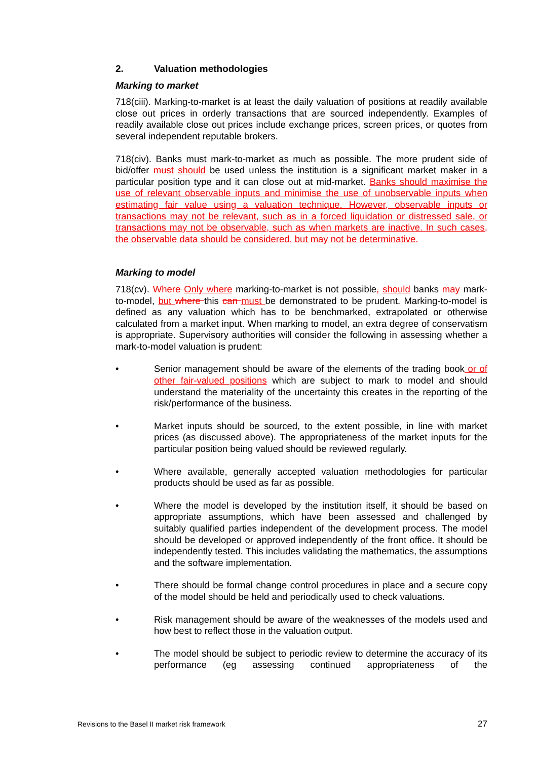2. Valuation methodologies
Marking to market
718(ciii). Marking-to-market is at least the daily valuation of positions at readily available close out prices in orderly transactions that are sourced independently. Examples of readily available close out prices include exchange prices, screen prices, or quotes from several independent reputable brokers.
718(civ). Banks must mark-to-market as much as possible. The more prudent side of bid/offer must should be used unless the institution is a significant market maker in a particular position type and it can close out at mid-market. Banks should maximise the use of relevant observable inputs and minimise the use of unobservable inputs when estimating fair value using a valuation technique. However, observable inputs or transactions may not be relevant, such as in a forced liquidation or distressed sale, or transactions may not be observable, such as when markets are inactive. In such cases, the observable data should be considered, but may not be determinative.
Marking to model
718(cv). Where Only where marking-to-market is not possible, should banks may mark-to-model, but where this can must be demonstrated to be prudent. Marking-to-model is defined as any valuation which has to be benchmarked, extrapolated or otherwise calculated from a market input. When marking to model, an extra degree of conservatism is appropriate. Supervisory authorities will consider the following in assessing whether a mark-to-model valuation is prudent:
• Senior management should be aware of the elements of the trading book or of other fair-valued positions which are subject to mark to model and should understand the materiality of the uncertainty this creates in the reporting of the risk/performance of the business.
• Market inputs should be sourced, to the extent possible, in line with market prices (as discussed above). The appropriateness of the market inputs for the particular position being valued should be reviewed regularly.
• Where available, generally accepted valuation methodologies for particular products should be used as far as possible.
• Where the model is developed by the institution itself, it should be based on appropriate assumptions, which have been assessed and challenged by suitably qualified parties independent of the development process. The model should be developed or approved independently of the front office. It should be independently tested. This includes validating the mathematics, the assumptions and the software implementation.
• There should be formal change control procedures in place and a secure copy of the model should be held and periodically used to check valuations.
• Risk management should be aware of the weaknesses of the models used and how best to reflect those in the valuation output.
• The model should be subject to periodic review to determine the accuracy of its performance (eg assessing continued appropriateness of the
Revisions to the Basel II market risk framework 27